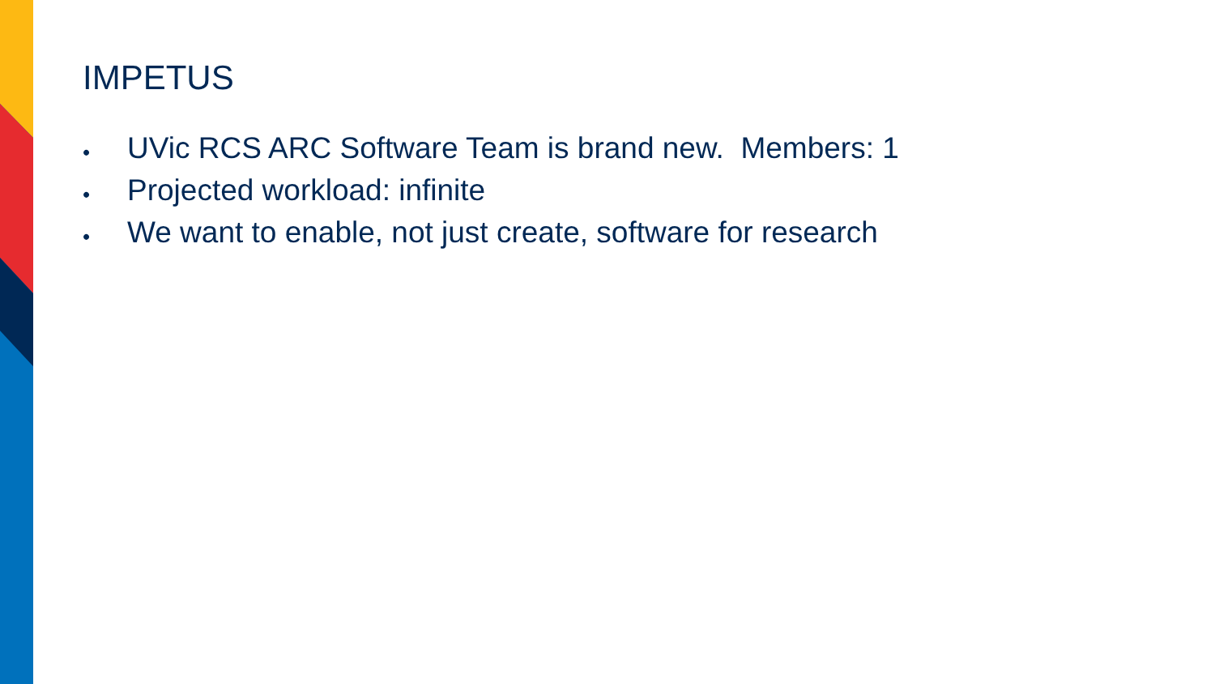IMPETUS
• UVic RCS ARC Software Team is brand new. Members: 1
• Projected workload: infinite
• We want to enable, not just create, software for research